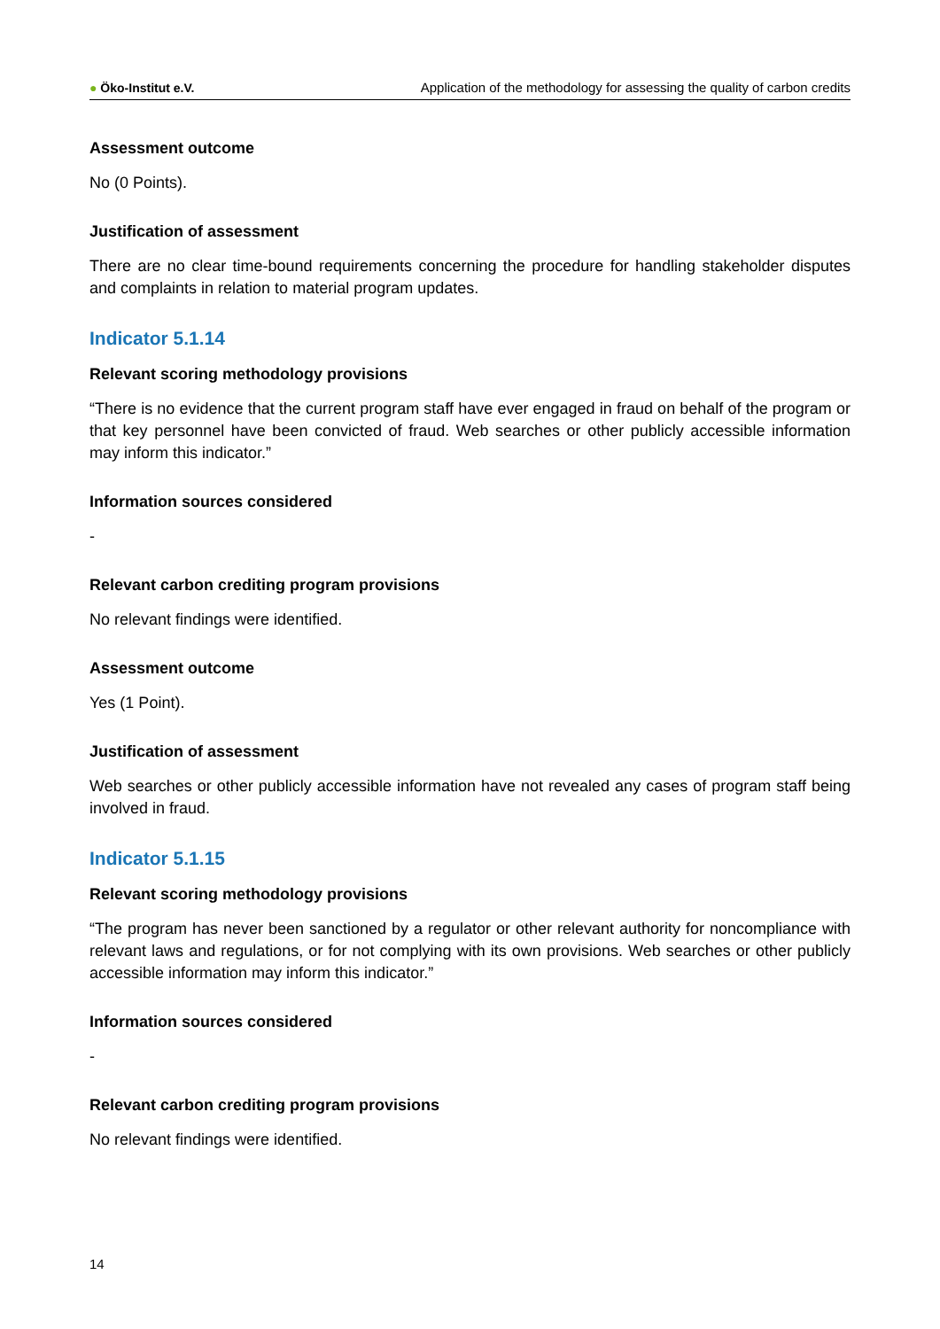● Öko-Institut e.V.
Application of the methodology for assessing the quality of carbon credits
Assessment outcome
No (0 Points).
Justification of assessment
There are no clear time-bound requirements concerning the procedure for handling stakeholder disputes and complaints in relation to material program updates.
Indicator 5.1.14
Relevant scoring methodology provisions
“There is no evidence that the current program staff have ever engaged in fraud on behalf of the program or that key personnel have been convicted of fraud. Web searches or other publicly accessible information may inform this indicator.”
Information sources considered
-
Relevant carbon crediting program provisions
No relevant findings were identified.
Assessment outcome
Yes (1 Point).
Justification of assessment
Web searches or other publicly accessible information have not revealed any cases of program staff being involved in fraud.
Indicator 5.1.15
Relevant scoring methodology provisions
“The program has never been sanctioned by a regulator or other relevant authority for noncompliance with relevant laws and regulations, or for not complying with its own provisions. Web searches or other publicly accessible information may inform this indicator.”
Information sources considered
-
Relevant carbon crediting program provisions
No relevant findings were identified.
14